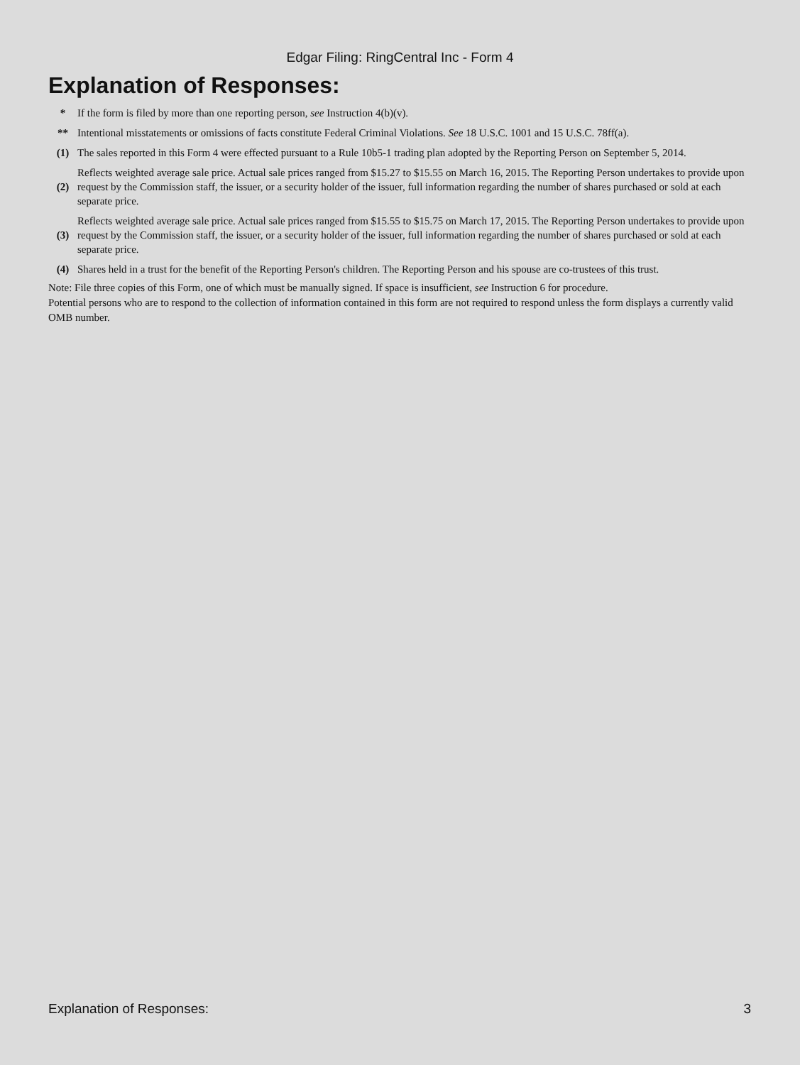Edgar Filing: RingCentral Inc - Form 4
Explanation of Responses:
| * | If the form is filed by more than one reporting person, see Instruction 4(b)(v). |
| ** | Intentional misstatements or omissions of facts constitute Federal Criminal Violations. See 18 U.S.C. 1001 and 15 U.S.C. 78ff(a). |
| (1) | The sales reported in this Form 4 were effected pursuant to a Rule 10b5-1 trading plan adopted by the Reporting Person on September 5, 2014. |
| (2) | Reflects weighted average sale price. Actual sale prices ranged from $15.27 to $15.55 on March 16, 2015. The Reporting Person undertakes to provide upon request by the Commission staff, the issuer, or a security holder of the issuer, full information regarding the number of shares purchased or sold at each separate price. |
| (3) | Reflects weighted average sale price. Actual sale prices ranged from $15.55 to $15.75 on March 17, 2015. The Reporting Person undertakes to provide upon request by the Commission staff, the issuer, or a security holder of the issuer, full information regarding the number of shares purchased or sold at each separate price. |
| (4) | Shares held in a trust for the benefit of the Reporting Person's children. The Reporting Person and his spouse are co-trustees of this trust. |
Note: File three copies of this Form, one of which must be manually signed. If space is insufficient, see Instruction 6 for procedure.
Potential persons who are to respond to the collection of information contained in this form are not required to respond unless the form displays a currently valid OMB number.
Explanation of Responses: 3